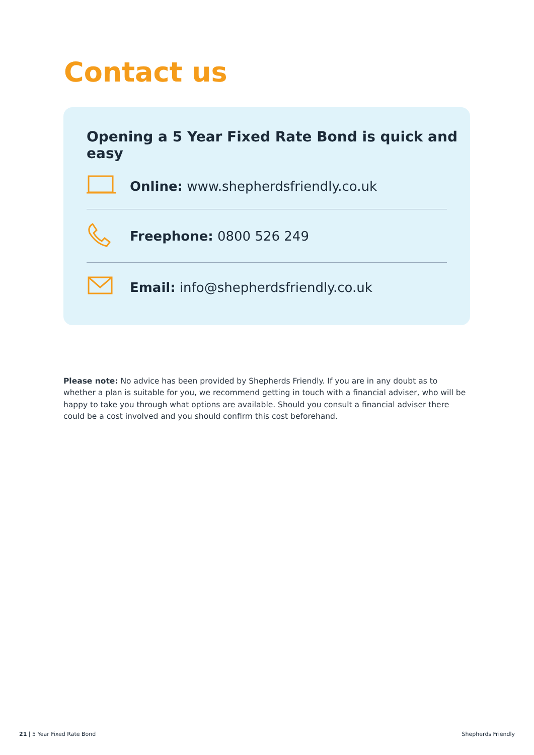Contact us
Opening a 5 Year Fixed Rate Bond is quick and easy
Online: www.shepherdsfriendly.co.uk
Freephone: 0800 526 249
Email: info@shepherdsfriendly.co.uk
Please note: No advice has been provided by Shepherds Friendly. If you are in any doubt as to whether a plan is suitable for you, we recommend getting in touch with a financial adviser, who will be happy to take you through what options are available. Should you consult a financial adviser there could be a cost involved and you should confirm this cost beforehand.
21 | 5 Year Fixed Rate Bond Shepherds Friendly